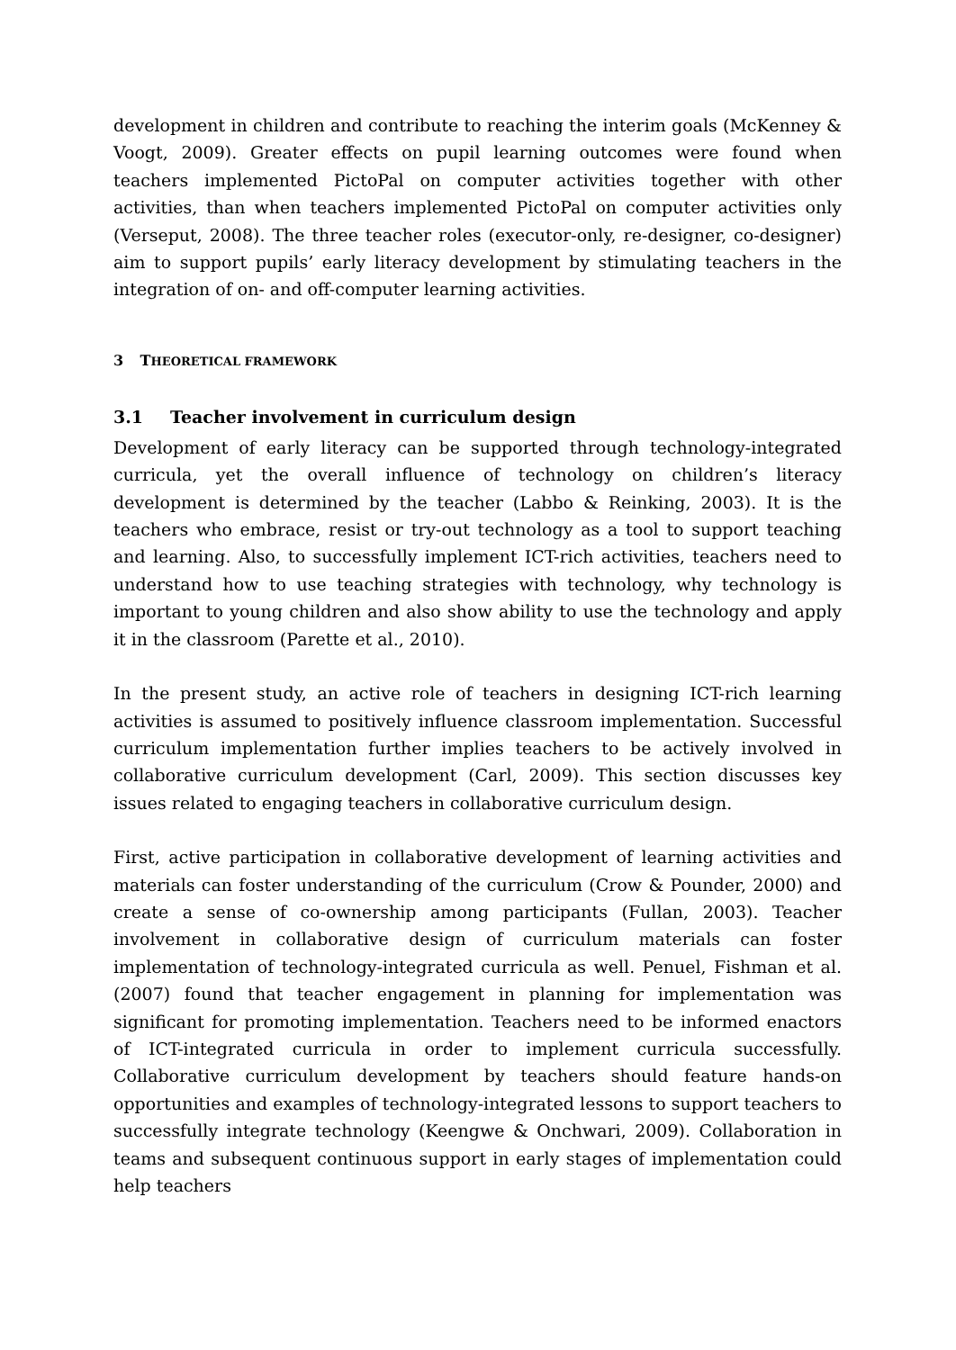development in children and contribute to reaching the interim goals (McKenney & Voogt, 2009). Greater effects on pupil learning outcomes were found when teachers implemented PictoPal on computer activities together with other activities, than when teachers implemented PictoPal on computer activities only (Verseput, 2008). The three teacher roles (executor-only, re-designer, co-designer) aim to support pupils’ early literacy development by stimulating teachers in the integration of on- and off-computer learning activities.
3 THEORETICAL FRAMEWORK
3.1 Teacher involvement in curriculum design
Development of early literacy can be supported through technology-integrated curricula, yet the overall influence of technology on children’s literacy development is determined by the teacher (Labbo & Reinking, 2003). It is the teachers who embrace, resist or try-out technology as a tool to support teaching and learning. Also, to successfully implement ICT-rich activities, teachers need to understand how to use teaching strategies with technology, why technology is important to young children and also show ability to use the technology and apply it in the classroom (Parette et al., 2010).
In the present study, an active role of teachers in designing ICT-rich learning activities is assumed to positively influence classroom implementation. Successful curriculum implementation further implies teachers to be actively involved in collaborative curriculum development (Carl, 2009). This section discusses key issues related to engaging teachers in collaborative curriculum design.
First, active participation in collaborative development of learning activities and materials can foster understanding of the curriculum (Crow & Pounder, 2000) and create a sense of co-ownership among participants (Fullan, 2003). Teacher involvement in collaborative design of curriculum materials can foster implementation of technology-integrated curricula as well. Penuel, Fishman et al. (2007) found that teacher engagement in planning for implementation was significant for promoting implementation. Teachers need to be informed enactors of ICT-integrated curricula in order to implement curricula successfully. Collaborative curriculum development by teachers should feature hands-on opportunities and examples of technology-integrated lessons to support teachers to successfully integrate technology (Keengwe & Onchwari, 2009). Collaboration in teams and subsequent continuous support in early stages of implementation could help teachers